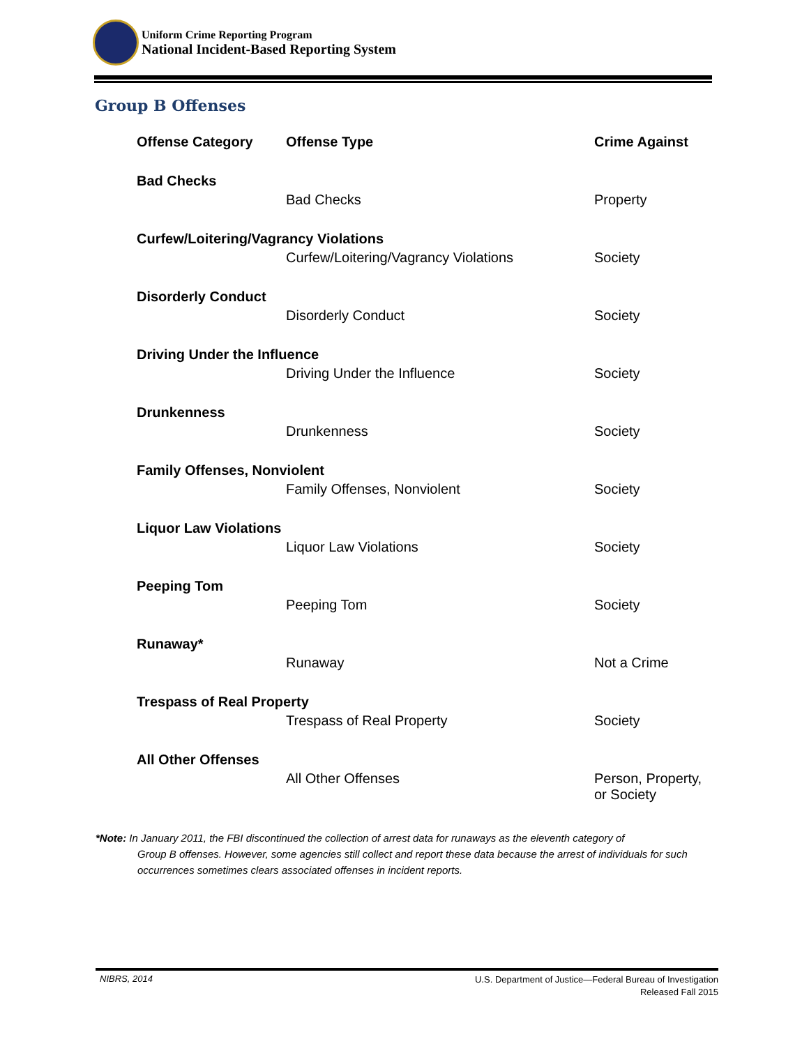Uniform Crime Reporting Program
National Incident-Based Reporting System
Group B Offenses
| Offense Category | Offense Type | Crime Against |
| --- | --- | --- |
| Bad Checks | | |
| | Bad Checks | Property |
| Curfew/Loitering/Vagrancy Violations | | |
| | Curfew/Loitering/Vagrancy Violations | Society |
| Disorderly Conduct | | |
| | Disorderly Conduct | Society |
| Driving Under the Influence | | |
| | Driving Under the Influence | Society |
| Drunkenness | | |
| | Drunkenness | Society |
| Family Offenses, Nonviolent | | |
| | Family Offenses, Nonviolent | Society |
| Liquor Law Violations | | |
| | Liquor Law Violations | Society |
| Peeping Tom | | |
| | Peeping Tom | Society |
| Runaway* | | |
| | Runaway | Not a Crime |
| Trespass of Real Property | | |
| | Trespass of Real Property | Society |
| All Other Offenses | | |
| | All Other Offenses | Person, Property, or Society |
*Note: In January 2011, the FBI discontinued the collection of arrest data for runaways as the eleventh category of
Group B offenses. However, some agencies still collect and report these data because the arrest of individuals for such occurrences sometimes clears associated offenses in incident reports.
NIBRS, 2014
U.S. Department of Justice—Federal Bureau of Investigation
Released Fall 2015